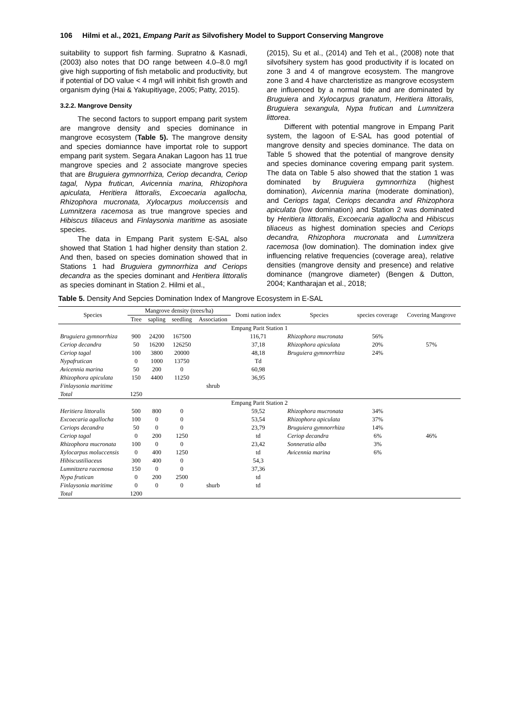106 Hilmi et al., 2021, Empang Parit as Silvofishery Model to Support Conserving Mangrove
suitability to support fish farming. Supratno & Kasnadi, (2003) also notes that DO range between 4.0–8.0 mg/l give high supporting of fish metabolic and productivity, but if potential of DO value < 4 mg/l will inhibit fish growth and organism dying (Hai & Yakupitiyage, 2005; Patty, 2015).
3.2.2. Mangrove Density
The second factors to support empang parit system are mangrove density and species dominance in mangrove ecosystem (Table 5). The mangrove density and species domiannce have importat role to support empang parit system. Segara Anakan Lagoon has 11 true mangrove species and 2 associate mangrove species that are Bruguiera gymnorrhiza, Ceriop decandra, Ceriop tagal, Nypa frutican, Avicennia marina, Rhizophora apiculata, Heritiera littoralis, Excoecaria agallocha, Rhizophora mucronata, Xylocarpus moluccensis and Lumnitzera racemosa as true mangrove species and Hibiscus tiliaceus and Finlaysonia maritime as asosiate species.
The data in Empang Parit system E-SAL also showed that Station 1 had higher density than station 2. And then, based on species domination showed that in Stations 1 had Bruguiera gymnorrhiza and Ceriops decandra as the species dominant and Heritiera littoralis as species dominant in Station 2. Hilmi et al.,
(2015), Su et al., (2014) and Teh et al., (2008) note that silvofsihery system has good productivity if is located on zone 3 and 4 of mangrove ecosystem. The mangrove zone 3 and 4 have charcteristize as mangrove ecosystem are influenced by a normal tide and are dominated by Bruguiera and Xylocarpus granatum, Heritiera littoralis, Bruguiera sexangula, Nypa frutican and Lumnitzera littorea.
Different with potential mangrove in Empang Parit system, the lagoon of E-SAL has good potential of mangrove density and species dominance. The data on Table 5 showed that the potential of mangrove density and species dominance covering empang parit system. The data on Table 5 also showed that the station 1 was dominated by Bruguiera gymnorrhiza (highest domination), Avicennia marina (moderate domination), and Ceriops tagal, Ceriops decandra and Rhizophora apiculata (low domination) and Station 2 was dominated by Heritiera littoralis, Excoecaria agallocha and Hibiscus tiliaceus as highest domination species and Ceriops decandra, Rhizophora mucronata and Lumnitzera racemosa (low domination). The domination index give influencing relative frequencies (coverage area), relative densities (mangrove density and presence) and relative dominance (mangrove diameter) (Bengen & Dutton, 2004; Kantharajan et al., 2018;
Table 5. Density And Sepcies Domination Index of Mangrove Ecosystem in E-SAL
| Species | Mangrove density (trees/ha) | | | | Domi nation index | Species | species coverage | Covering Mangrove |
| --- | --- | --- | --- | --- | --- | --- | --- | --- |
| | Tree | sapling | seedling | Association | | | | |
| Empang Parit Station 1 | | | | | | | | |
| Bruguiera gymnorrhiza | 900 | 24200 | 167500 | | 116,71 | Rhizophora mucronata | 56% | |
| Ceriop decandra | 50 | 16200 | 126250 | | 37,18 | Rhizophora apiculata | 20% | 57% |
| Ceriop tagal | 100 | 3800 | 20000 | | 48,18 | Bruguiera gymnorrhiza | 24% | |
| Nypafrutican | 0 | 1000 | 13750 | | Td | | | |
| Avicennia marina | 50 | 200 | 0 | | 60,98 | | | |
| Rhizophora apiculata | 150 | 4400 | 11250 | | 36,95 | | | |
| Finlaysonia maritime | | | | shrub | | | | |
| Total | 1250 | | | | | | | |
| Empang Parit Station 2 | | | | | | | | |
| Heritiera littoralis | 500 | 800 | 0 | | 59,52 | Rhizophora mucronata | 34% | |
| Excoecaria agallocha | 100 | 0 | 0 | | 53,54 | Rhizophora apiculata | 37% | |
| Ceriops decandra | 50 | 0 | 0 | | 23,79 | Bruguiera gymnorrhiza | 14% | |
| Ceriop tagal | 0 | 200 | 1250 | | td | Ceriop decandra | 6% | 46% |
| Rhizophora mucronata | 100 | 0 | 0 | | 23,42 | Sonneratia alba | 3% | |
| Xylocarpus moluccensis | 0 | 400 | 1250 | | td | Avicennia marina | 6% | |
| Hibiscustiliaceus | 300 | 400 | 0 | | 54,3 | | | |
| Lumnitzera racemosa | 150 | 0 | 0 | | 37,36 | | | |
| Nypa frutican | 0 | 200 | 2500 | | td | | | |
| Finlaysonia maritime | 0 | 0 | 0 | shurb | td | | | |
| Total | 1200 | | | | | | | |